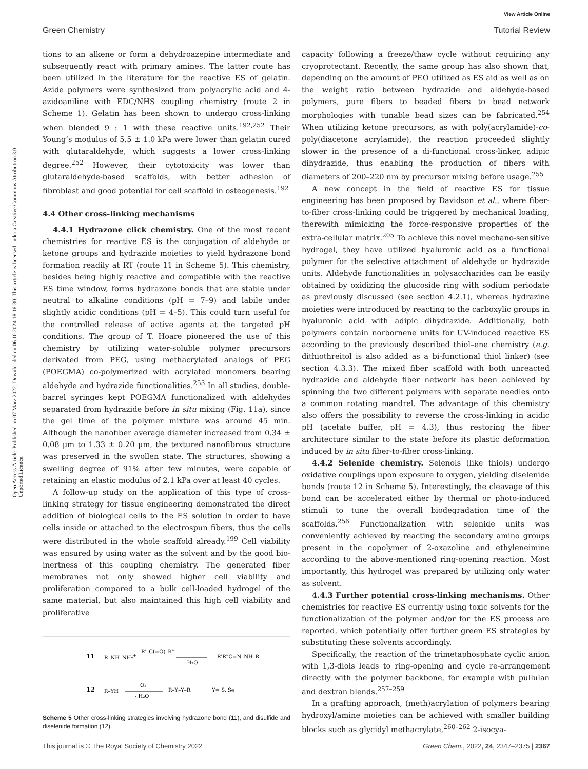View Article Online
Green Chemistry Tutorial Review
Open Access Article. Published on 07 März 2022. Downloaded on 06.10.2024 18:18:30. This article is licensed under a Creative Commons Attribution 3.0 Unported Licence.
tions to an alkene or form a dehydroazepine intermediate and subsequently react with primary amines. The latter route has been utilized in the literature for the reactive ES of gelatin. Azide polymers were synthesized from polyacrylic acid and 4-azidoaniline with EDC/NHS coupling chemistry (route 2 in Scheme 1). Gelatin has been shown to undergo cross-linking when blended 9 : 1 with these reactive units.<sup>192,252</sup> Their Young’s modulus of 5.5 ± 1.0 kPa were lower than gelatin cured with glutaraldehyde, which suggests a lower cross-linking degree.<sup>252</sup> However, their cytotoxicity was lower than glutaraldehyde-based scaffolds, with better adhesion of fibroblast and good potential for cell scaffold in osteogenesis.<sup>192</sup>
4.4 Other cross-linking mechanisms
4.4.1 Hydrazone click chemistry. One of the most recent chemistries for reactive ES is the conjugation of aldehyde or ketone groups and hydrazide moieties to yield hydrazone bond formation readily at RT (route 11 in Scheme 5). This chemistry, besides being highly reactive and compatible with the reactive ES time window, forms hydrazone bonds that are stable under neutral to alkaline conditions (pH = 7–9) and labile under slightly acidic conditions (pH = 4–5). This could turn useful for the controlled release of active agents at the targeted pH conditions. The group of T. Hoare pioneered the use of this chemistry by utilizing water-soluble polymer precursors derivated from PEG, using methacrylated analogs of PEG (POEGMA) co-polymerized with acrylated monomers bearing aldehyde and hydrazide functionalities.<sup>253</sup> In all studies, double-barrel syringes kept POEGMA functionalized with aldehydes separated from hydrazide before in situ mixing (Fig. 11a), since the gel time of the polymer mixture was around 45 min. Although the nanofiber average diameter increased from 0.34 ± 0.08 μm to 1.33 ± 0.20 μm, the textured nanofibrous structure was preserved in the swollen state. The structures, showing a swelling degree of 91% after few minutes, were capable of retaining an elastic modulus of 2.1 kPa over at least 40 cycles.
A follow-up study on the application of this type of cross-linking strategy for tissue engineering demonstrated the direct addition of biological cells to the ES solution in order to have cells inside or attached to the electrospun fibers, thus the cells were distributed in the whole scaffold already.<sup>199</sup> Cell viability was ensured by using water as the solvent and by the good bio-inertness of this coupling chemistry. The generated fiber membranes not only showed higher cell viability and proliferation compared to a bulk cell-loaded hydrogel of the same material, but also maintained this high cell viability and proliferative
11
R–NH–NH₂
+
R'–C(=O)–R"
- H₂O
R'R"C=N–NH–R
12
R–YH
O₂
- H₂O
R–Y–Y–R
Y= S, Se
Scheme 5 Other cross-linking strategies involving hydrazone bond (11), and disulfide and diselenide formation (12).
capacity following a freeze/thaw cycle without requiring any cryoprotectant. Recently, the same group has also shown that, depending on the amount of PEO utilized as ES aid as well as on the weight ratio between hydrazide and aldehyde-based polymers, pure fibers to beaded fibers to bead network morphologies with tunable bead sizes can be fabricated.<sup>254</sup> When utilizing ketone precursors, as with poly(acrylamide)-co-poly(diacetone acrylamide), the reaction proceeded slightly slower in the presence of a di-functional cross-linker, adipic dihydrazide, thus enabling the production of fibers with diameters of 200–220 nm by precursor mixing before usage.<sup>255</sup>
A new concept in the field of reactive ES for tissue engineering has been proposed by Davidson et al., where fiber-to-fiber cross-linking could be triggered by mechanical loading, therewith mimicking the force-responsive properties of the extra-cellular matrix.<sup>205</sup> To achieve this novel mechano-sensitive hydrogel, they have utilized hyaluronic acid as a functional polymer for the selective attachment of aldehyde or hydrazide units. Aldehyde functionalities in polysaccharides can be easily obtained by oxidizing the glucoside ring with sodium periodate as previously discussed (see section 4.2.1), whereas hydrazine moieties were introduced by reacting to the carboxylic groups in hyaluronic acid with adipic dihydrazide. Additionally, both polymers contain norbornene units for UV-induced reactive ES according to the previously described thiol–ene chemistry (e.g. dithiothreitol is also added as a bi-functional thiol linker) (see section 4.3.3). The mixed fiber scaffold with both unreacted hydrazide and aldehyde fiber network has been achieved by spinning the two different polymers with separate needles onto a common rotating mandrel. The advantage of this chemistry also offers the possibility to reverse the cross-linking in acidic pH (acetate buffer, pH = 4.3), thus restoring the fiber architecture similar to the state before its plastic deformation induced by in situ fiber-to-fiber cross-linking.
4.4.2 Selenide chemistry. Selenols (like thiols) undergo oxidative couplings upon exposure to oxygen, yielding diselenide bonds (route 12 in Scheme 5). Interestingly, the cleavage of this bond can be accelerated either by thermal or photo-induced stimuli to tune the overall biodegradation time of the scaffolds.<sup>256</sup> Functionalization with selenide units was conveniently achieved by reacting the secondary amino groups present in the copolymer of 2-oxazoline and ethyleneimine according to the above-mentioned ring-opening reaction. Most importantly, this hydrogel was prepared by utilizing only water as solvent.
4.4.3 Further potential cross-linking mechanisms. Other chemistries for reactive ES currently using toxic solvents for the functionalization of the polymer and/or for the ES process are reported, which potentially offer further green ES strategies by substituting these solvents accordingly.
Specifically, the reaction of the trimetaphosphate cyclic anion with 1,3-diols leads to ring-opening and cycle re-arrangement directly with the polymer backbone, for example with pullulan and dextran blends.<sup>257–259</sup>
In a grafting approach, (meth)acrylation of polymers bearing hydroxyl/amine moieties can be achieved with smaller building blocks such as glycidyl methacrylate,<sup>260–262</sup> 2-isocya-
This journal is © The Royal Society of Chemistry 2022 Green Chem., 2022, 24, 2347–2375 | 2367